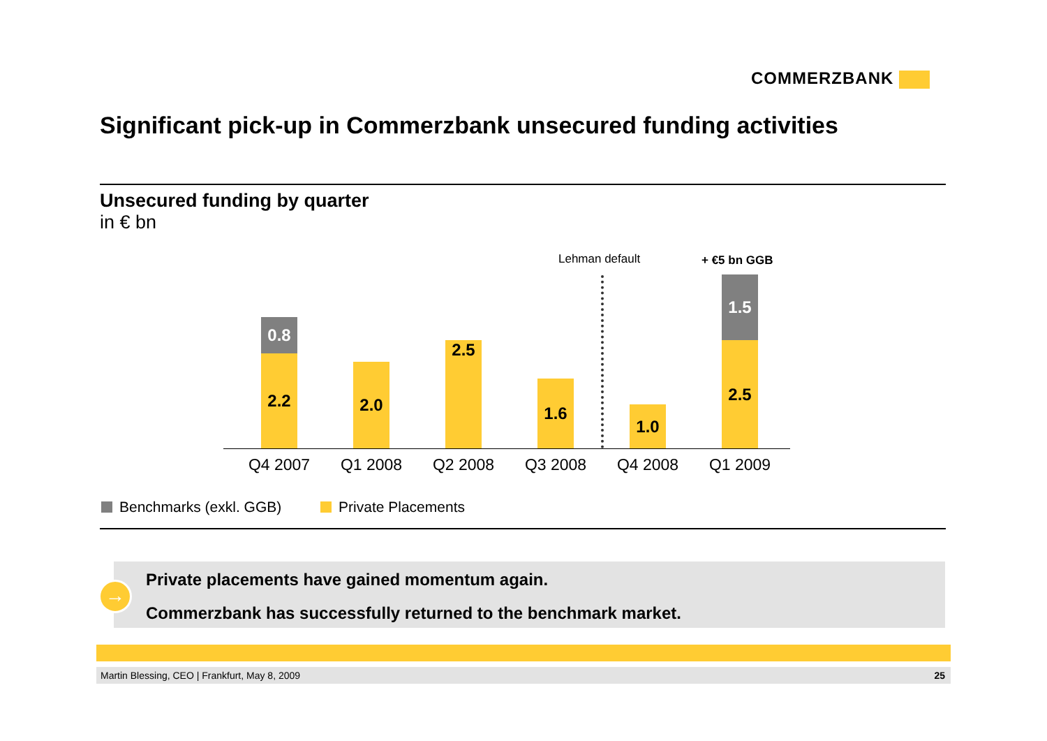COMMERZBANK
Significant pick-up in Commerzbank unsecured funding activities
Unsecured funding by quarter
in € bn
Lehman default + €5 bn GGB
0.8
2.2
2.0 2.5 1.6 1.0
1.5
2.5
Q4 2007 Q1 2008 Q2 2008 Q3 2008 Q4 2008 Q1 2009
Benchmarks (exkl. GGB) Private Placements
Private placements have gained momentum again.
Commerzbank has successfully returned to the benchmark market.
→
Martin Blessing, CEO | Frankfurt, May 8, 2009 25